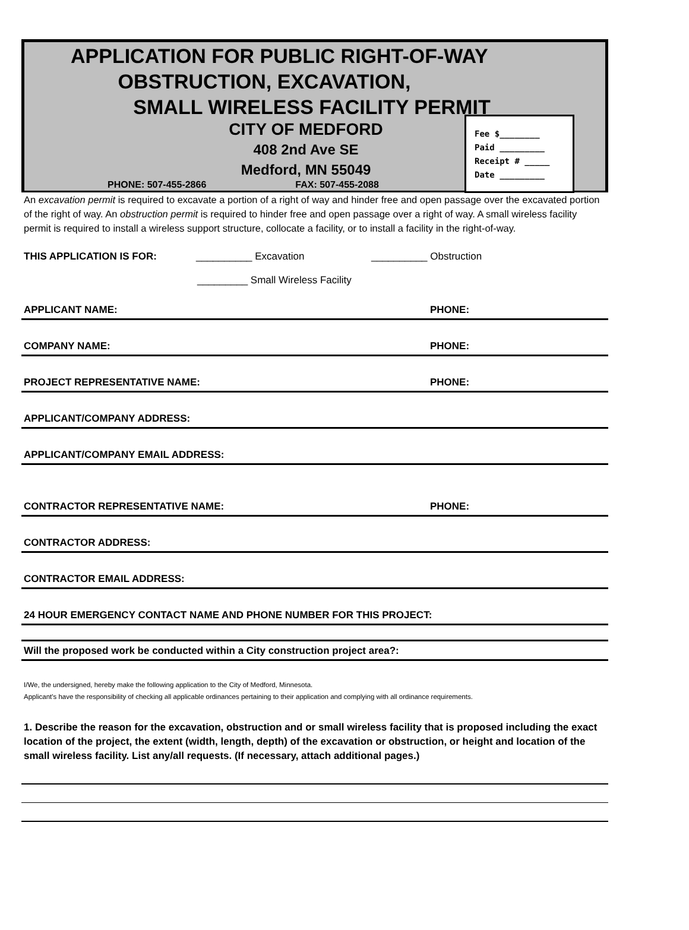APPLICATION FOR PUBLIC RIGHT-OF-WAY
OBSTRUCTION, EXCAVATION,
SMALL WIRELESS FACILITY PERMIT
CITY OF MEDFORD
408 2nd Ave SE
Medford, MN 55049
PHONE: 507-455-2866 FAX: 507-455-2088
Fee $________
Paid _________
Receipt # _____
Date _________
An excavation permit is required to excavate a portion of a right of way and hinder free and open passage over the excavated portion of the right of way. An obstruction permit is required to hinder free and open passage over a right of way. A small wireless facility permit is required to install a wireless support structure, collocate a facility, or to install a facility in the right-of-way.
THIS APPLICATION IS FOR: __________ Excavation __________ Obstruction
_________ Small Wireless Facility
APPLICANT NAME: PHONE:
COMPANY NAME: PHONE:
PROJECT REPRESENTATIVE NAME: PHONE:
APPLICANT/COMPANY ADDRESS:
APPLICANT/COMPANY EMAIL ADDRESS:
CONTRACTOR REPRESENTATIVE NAME: PHONE:
CONTRACTOR ADDRESS:
CONTRACTOR EMAIL ADDRESS:
24 HOUR EMERGENCY CONTACT NAME AND PHONE NUMBER FOR THIS PROJECT:
Will the proposed work be conducted within a City construction project area?:
I/We, the undersigned, hereby make the following application to the City of Medford, Minnesota.
Applicant's have the responsibility of checking all applicable ordinances pertaining to their application and complying with all ordinance requirements.
1. Describe the reason for the excavation, obstruction and or small wireless facility that is proposed including the exact location of the project, the extent (width, length, depth) of the excavation or obstruction, or height and location of the small wireless facility. List any/all requests. (If necessary, attach additional pages.)